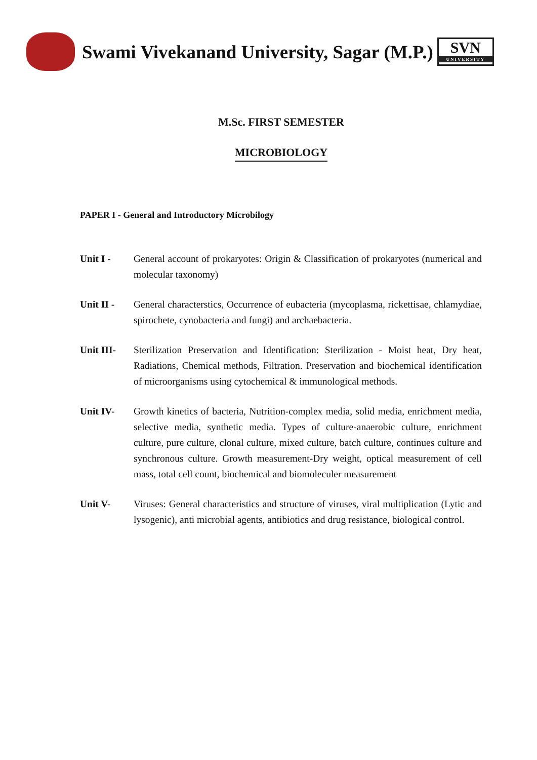Swami Vivekanand University, Sagar (M.P.)
SVN
UNIVERSITY
M.Sc. FIRST SEMESTER
MICROBIOLOGY
PAPER I - General and Introductory Microbilogy
Unit I - General account of prokaryotes: Origin & Classification of prokaryotes (numerical and molecular taxonomy)
Unit II - General characterstics, Occurrence of eubacteria (mycoplasma, rickettisae, chlamydiae, spirochete, cynobacteria and fungi) and archaebacteria.
Unit III- Sterilization Preservation and Identification: Sterilization - Moist heat, Dry heat, Radiations, Chemical methods, Filtration. Preservation and biochemical identification of microorganisms using cytochemical & immunological methods.
Unit IV- Growth kinetics of bacteria, Nutrition-complex media, solid media, enrichment media, selective media, synthetic media. Types of culture-anaerobic culture, enrichment culture, pure culture, clonal culture, mixed culture, batch culture, continues culture and synchronous culture. Growth measurement-Dry weight, optical measurement of cell mass, total cell count, biochemical and biomoleculer measurement
Unit V- Viruses: General characteristics and structure of viruses, viral multiplication (Lytic and lysogenic), anti microbial agents, antibiotics and drug resistance, biological control.